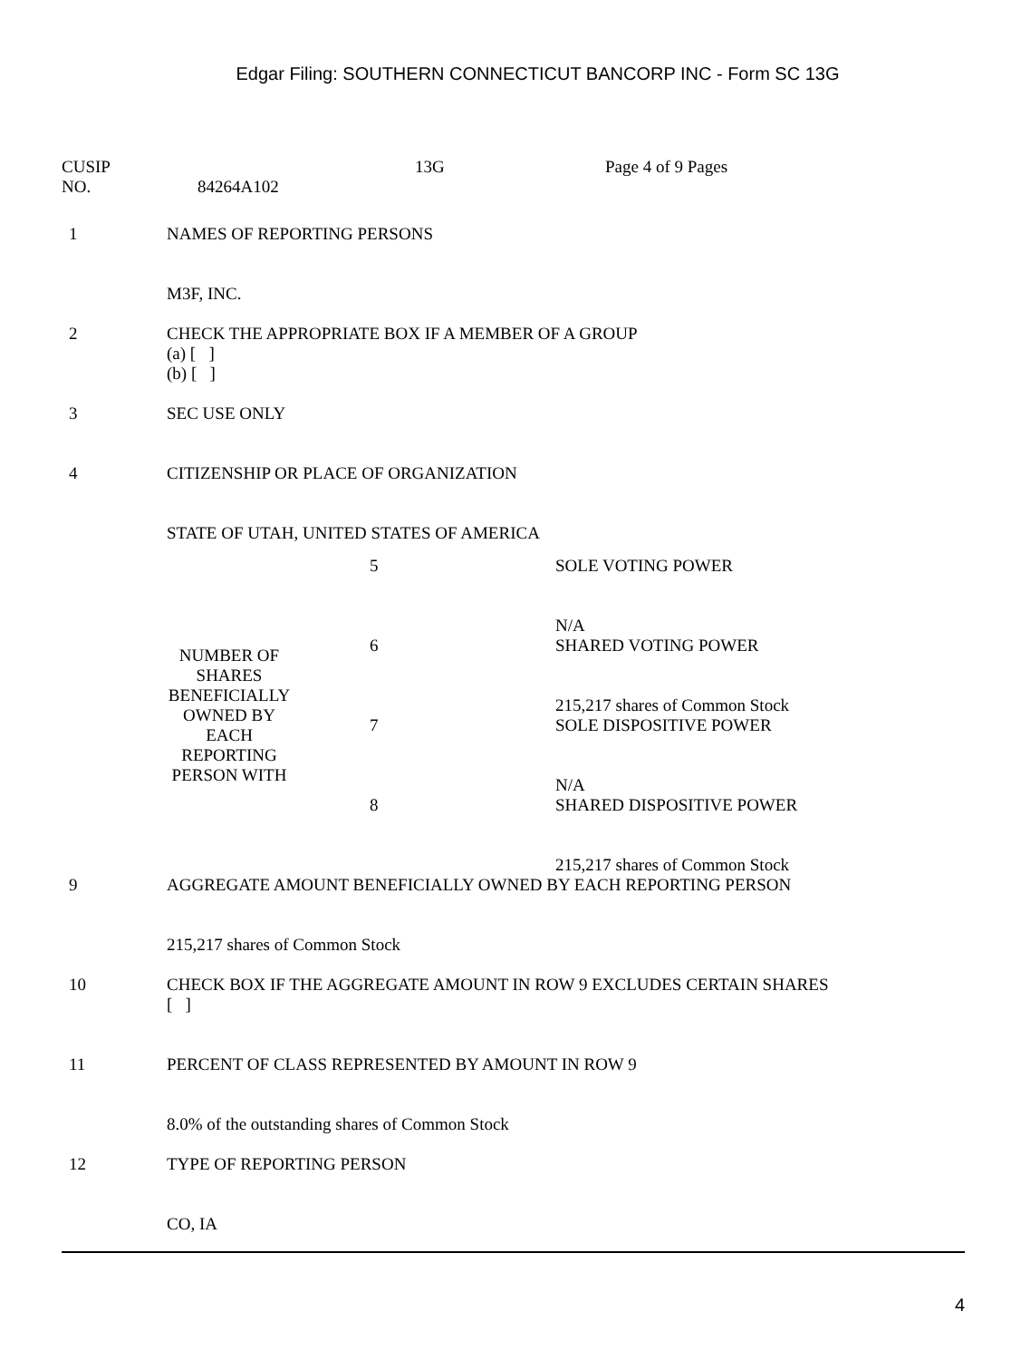Edgar Filing: SOUTHERN CONNECTICUT BANCORP INC - Form SC 13G
| CUSIP NO. | 84264A102 | 13G | Page 4 of 9 Pages |
| 1 | NAMES OF REPORTING PERSONS M3F, INC. |
| 2 | CHECK THE APPROPRIATE BOX IF A MEMBER OF A GROUP (a) [ ] (b) [ ] |
| 3 | SEC USE ONLY |
| 4 | CITIZENSHIP OR PLACE OF ORGANIZATION STATE OF UTAH, UNITED STATES OF AMERICA |
| NUMBER OF SHARES BENEFICIALLY OWNED BY EACH REPORTING PERSON WITH | 5 | SOLE VOTING POWER N/A |
| | 6 | SHARED VOTING POWER 215,217 shares of Common Stock |
| | 7 | SOLE DISPOSITIVE POWER N/A |
| | 8 | SHARED DISPOSITIVE POWER 215,217 shares of Common Stock |
| 9 | AGGREGATE AMOUNT BENEFICIALLY OWNED BY EACH REPORTING PERSON 215,217 shares of Common Stock |
| 10 | CHECK BOX IF THE AGGREGATE AMOUNT IN ROW 9 EXCLUDES CERTAIN SHARES [ ] |
| 11 | PERCENT OF CLASS REPRESENTED BY AMOUNT IN ROW 9 8.0% of the outstanding shares of Common Stock |
| 12 | TYPE OF REPORTING PERSON CO, IA |
4